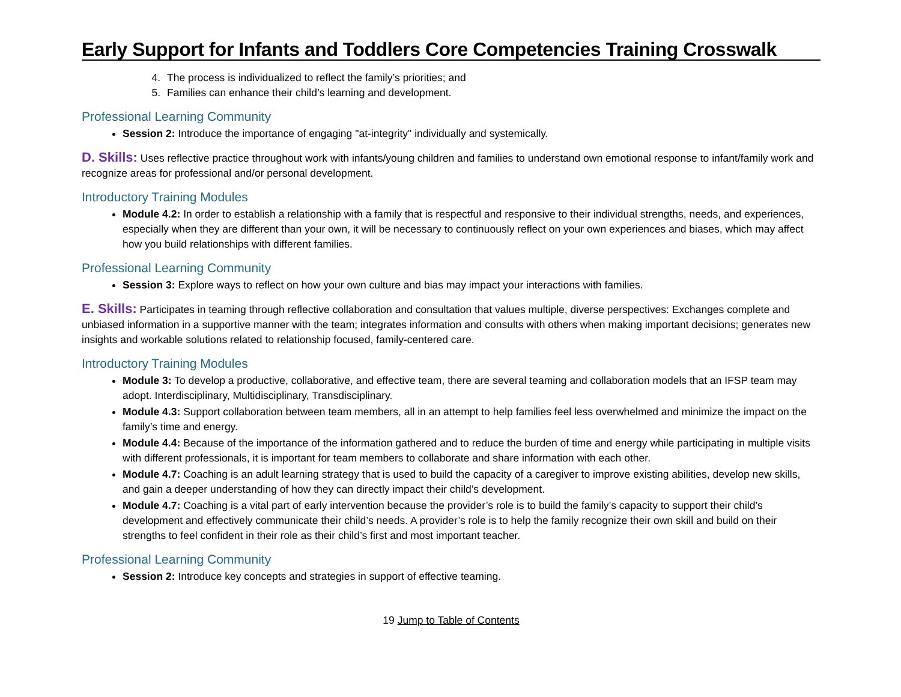Early Support for Infants and Toddlers Core Competencies Training Crosswalk
4. The process is individualized to reflect the family’s priorities; and
5. Families can enhance their child’s learning and development.
Professional Learning Community
Session 2: Introduce the importance of engaging "at-integrity" individually and systemically.
D. Skills: Uses reflective practice throughout work with infants/young children and families to understand own emotional response to infant/family work and recognize areas for professional and/or personal development.
Introductory Training Modules
Module 4.2: In order to establish a relationship with a family that is respectful and responsive to their individual strengths, needs, and experiences, especially when they are different than your own, it will be necessary to continuously reflect on your own experiences and biases, which may affect how you build relationships with different families.
Professional Learning Community
Session 3: Explore ways to reflect on how your own culture and bias may impact your interactions with families.
E. Skills: Participates in teaming through reflective collaboration and consultation that values multiple, diverse perspectives: Exchanges complete and unbiased information in a supportive manner with the team; integrates information and consults with others when making important decisions; generates new insights and workable solutions related to relationship focused, family-centered care.
Introductory Training Modules
Module 3: To develop a productive, collaborative, and effective team, there are several teaming and collaboration models that an IFSP team may adopt. Interdisciplinary, Multidisciplinary, Transdisciplinary.
Module 4.3: Support collaboration between team members, all in an attempt to help families feel less overwhelmed and minimize the impact on the family’s time and energy.
Module 4.4: Because of the importance of the information gathered and to reduce the burden of time and energy while participating in multiple visits with different professionals, it is important for team members to collaborate and share information with each other.
Module 4.7: Coaching is an adult learning strategy that is used to build the capacity of a caregiver to improve existing abilities, develop new skills, and gain a deeper understanding of how they can directly impact their child’s development.
Module 4.7: Coaching is a vital part of early intervention because the provider’s role is to build the family’s capacity to support their child’s development and effectively communicate their child’s needs. A provider’s role is to help the family recognize their own skill and build on their strengths to feel confident in their role as their child’s first and most important teacher.
Professional Learning Community
Session 2: Introduce key concepts and strategies in support of effective teaming.
19 Jump to Table of Contents